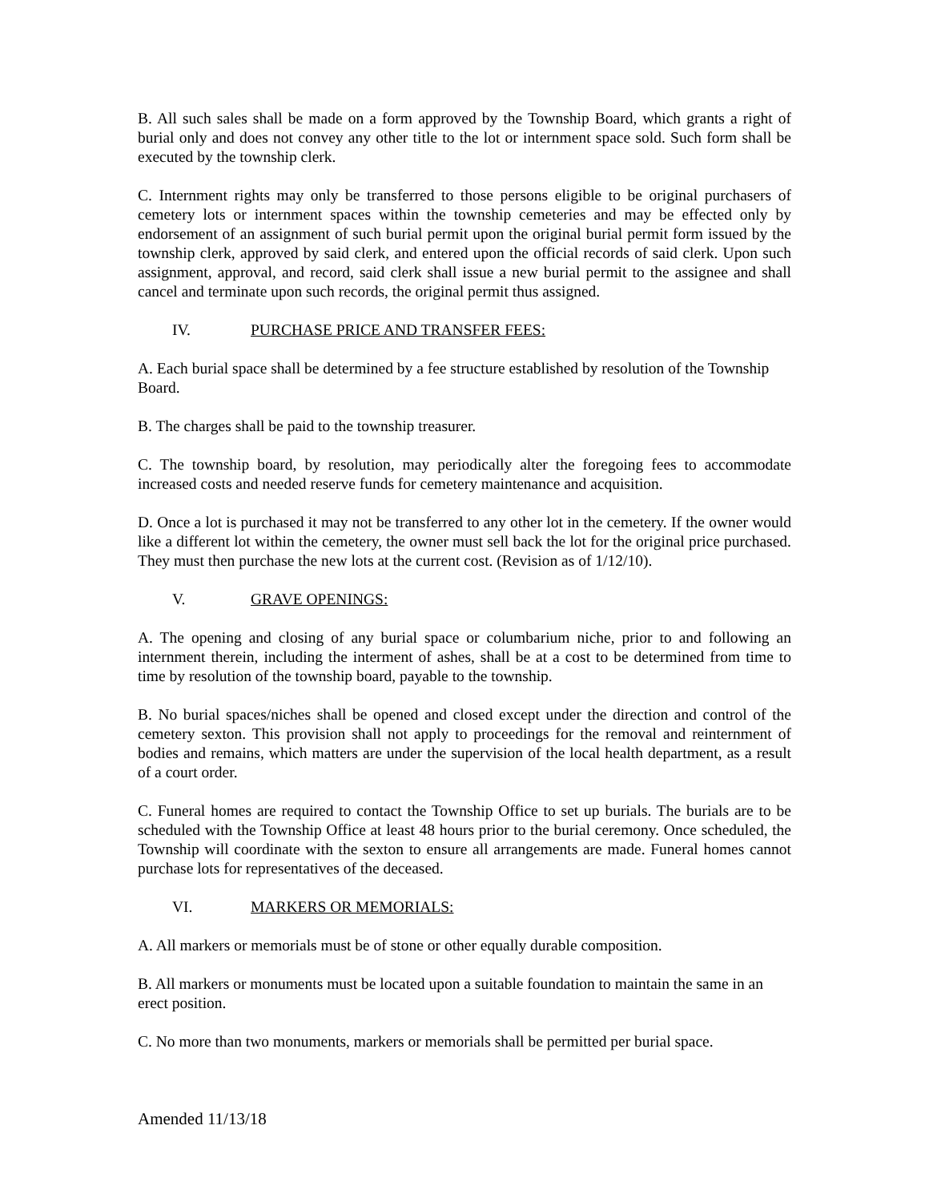B. All such sales shall be made on a form approved by the Township Board, which grants a right of burial only and does not convey any other title to the lot or internment space sold. Such form shall be executed by the township clerk.
C. Internment rights may only be transferred to those persons eligible to be original purchasers of cemetery lots or internment spaces within the township cemeteries and may be effected only by endorsement of an assignment of such burial permit upon the original burial permit form issued by the township clerk, approved by said clerk, and entered upon the official records of said clerk. Upon such assignment, approval, and record, said clerk shall issue a new burial permit to the assignee and shall cancel and terminate upon such records, the original permit thus assigned.
IV. PURCHASE PRICE AND TRANSFER FEES:
A. Each burial space shall be determined by a fee structure established by resolution of the Township Board.
B. The charges shall be paid to the township treasurer.
C. The township board, by resolution, may periodically alter the foregoing fees to accommodate increased costs and needed reserve funds for cemetery maintenance and acquisition.
D. Once a lot is purchased it may not be transferred to any other lot in the cemetery. If the owner would like a different lot within the cemetery, the owner must sell back the lot for the original price purchased. They must then purchase the new lots at the current cost. (Revision as of 1/12/10).
V. GRAVE OPENINGS:
A. The opening and closing of any burial space or columbarium niche, prior to and following an internment therein, including the interment of ashes, shall be at a cost to be determined from time to time by resolution of the township board, payable to the township.
B. No burial spaces/niches shall be opened and closed except under the direction and control of the cemetery sexton. This provision shall not apply to proceedings for the removal and reinternment of bodies and remains, which matters are under the supervision of the local health department, as a result of a court order.
C. Funeral homes are required to contact the Township Office to set up burials. The burials are to be scheduled with the Township Office at least 48 hours prior to the burial ceremony. Once scheduled, the Township will coordinate with the sexton to ensure all arrangements are made. Funeral homes cannot purchase lots for representatives of the deceased.
VI. MARKERS OR MEMORIALS:
A. All markers or memorials must be of stone or other equally durable composition.
B. All markers or monuments must be located upon a suitable foundation to maintain the same in an erect position.
C. No more than two monuments, markers or memorials shall be permitted per burial space.
Amended 11/13/18